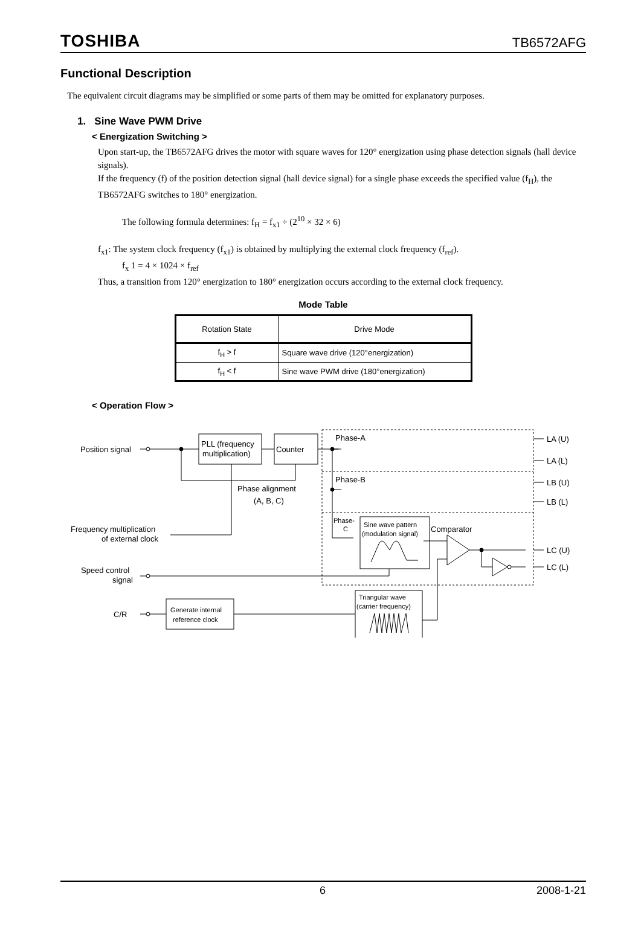TOSHIBA TB6572AFG
Functional Description
The equivalent circuit diagrams may be simplified or some parts of them may be omitted for explanatory purposes.
1. Sine Wave PWM Drive
< Energization Switching >
Upon start-up, the TB6572AFG drives the motor with square waves for 120° energization using phase detection signals (hall device signals).
If the frequency (f) of the position detection signal (hall device signal) for a single phase exceeds the specified value (f<sub>H</sub>), the TB6572AFG switches to 180° energization.
The following formula determines: f<sub>H</sub> = f<sub>x1</sub> ÷ (2<sup>10</sup> × 32 × 6)
f<sub>x1</sub>: The system clock frequency (f<sub>x1</sub>) is obtained by multiplying the external clock frequency (f<sub>ref</sub>).
f<sub>x</sub> 1 = 4 × 1024 × f<sub>ref</sub>
Thus, a transition from 120° energization to 180° energization occurs according to the external clock frequency.
Mode Table
| Rotation State | Drive Mode |
| --- | --- |
| f<sub>H</sub> > f | Square wave drive (120°energization) |
| f<sub>H</sub> < f | Sine wave PWM drive (180°energization) |
< Operation Flow >
Position signal
PLL (frequency
multiplication)
Counter
Phase alignment
(A, B, C)
Frequency multiplication
of external clock
Speed control
signal
C/R
Generate internal
reference clock
Triangular wave
(carrier frequency)
Phase-A
Phase-B
Phase-
C
Sine wave pattern
(modulation signal)
Comparator
LA (U)
LA (L)
LB (U)
LB (L)
LC (U)
LC (L)
6 2008-1-21